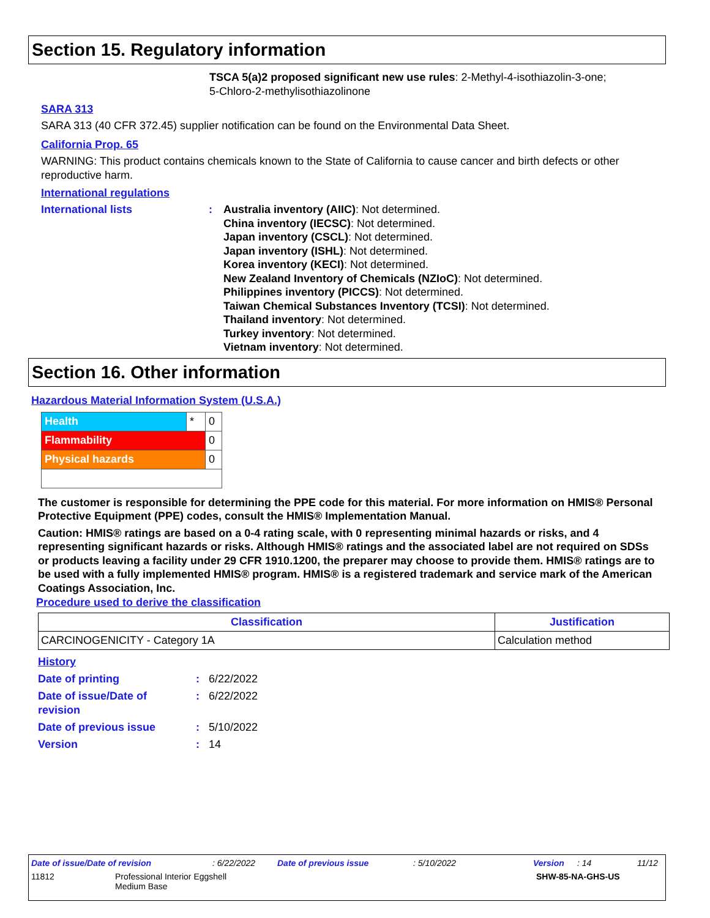Section 15. Regulatory information
TSCA 5(a)2 proposed significant new use rules: 2-Methyl-4-isothiazolin-3-one;
5-Chloro-2-methylisothiazolinone
SARA 313
SARA 313 (40 CFR 372.45) supplier notification can be found on the Environmental Data Sheet.
California Prop. 65
WARNING: This product contains chemicals known to the State of California to cause cancer and birth defects or other reproductive harm.
International regulations
International lists :
Australia inventory (AIIC): Not determined.
China inventory (IECSC): Not determined.
Japan inventory (CSCL): Not determined.
Japan inventory (ISHL): Not determined.
Korea inventory (KECI): Not determined.
New Zealand Inventory of Chemicals (NZIoC): Not determined.
Philippines inventory (PICCS): Not determined.
Taiwan Chemical Substances Inventory (TCSI): Not determined.
Thailand inventory: Not determined.
Turkey inventory: Not determined.
Vietnam inventory: Not determined.
Section 16. Other information
Hazardous Material Information System (U.S.A.)
| Health | * | 0 |
| Flammability | | 0 |
| Physical hazards | | 0 |
The customer is responsible for determining the PPE code for this material. For more information on HMIS® Personal Protective Equipment (PPE) codes, consult the HMIS® Implementation Manual.
Caution: HMIS® ratings are based on a 0-4 rating scale, with 0 representing minimal hazards or risks, and 4 representing significant hazards or risks. Although HMIS® ratings and the associated label are not required on SDSs or products leaving a facility under 29 CFR 1910.1200, the preparer may choose to provide them. HMIS® ratings are to be used with a fully implemented HMIS® program. HMIS® is a registered trademark and service mark of the American Coatings Association, Inc.
Procedure used to derive the classification
| Classification | Justification |
| --- | --- |
| CARCINOGENICITY - Category 1A | Calculation method |
History
Date of printing : 6/22/2022
Date of issue/Date of
revision
: 6/22/2022
Date of previous issue : 5/10/2022
Version : 14
Date of issue/Date of revision: 6/22/2022 Date of previous issue: 5/10/2022 Version: 14 11/12
11812 Professional Interior Eggshell
Medium Base SHW-85-NA-GHS-US